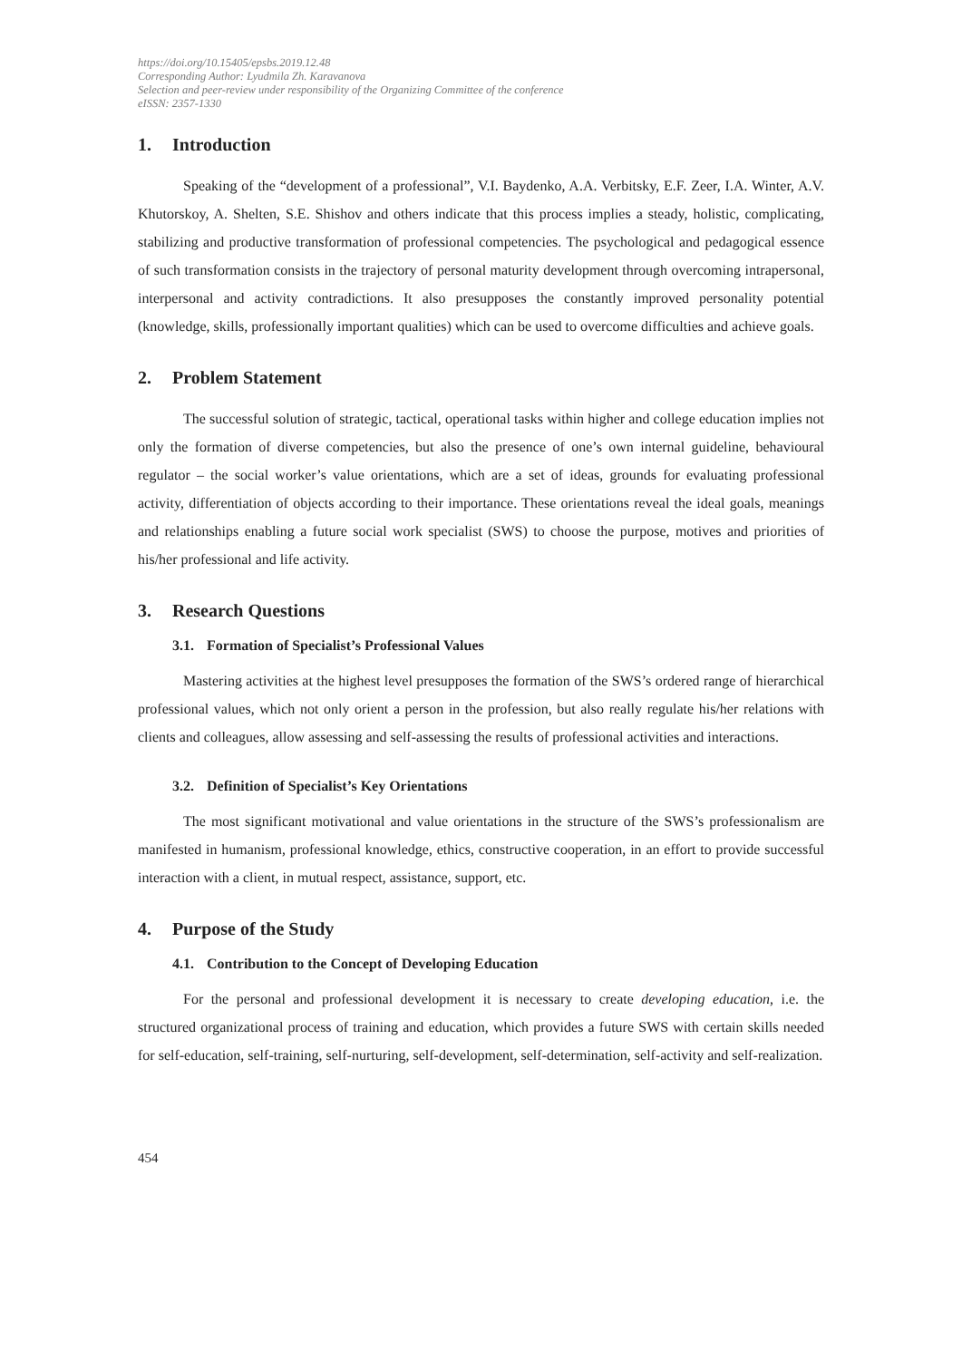https://doi.org/10.15405/epsbs.2019.12.48
Corresponding Author: Lyudmila Zh. Karavanova
Selection and peer-review under responsibility of the Organizing Committee of the conference
eISSN: 2357-1330
1. Introduction
Speaking of the “development of a professional”, V.I. Baydenko, A.A. Verbitsky, E.F. Zeer, I.A. Winter, A.V. Khutorskoy, A. Shelten, S.E. Shishov and others indicate that this process implies a steady, holistic, complicating, stabilizing and productive transformation of professional competencies. The psychological and pedagogical essence of such transformation consists in the trajectory of personal maturity development through overcoming intrapersonal, interpersonal and activity contradictions. It also presupposes the constantly improved personality potential (knowledge, skills, professionally important qualities) which can be used to overcome difficulties and achieve goals.
2. Problem Statement
The successful solution of strategic, tactical, operational tasks within higher and college education implies not only the formation of diverse competencies, but also the presence of one’s own internal guideline, behavioural regulator – the social worker’s value orientations, which are a set of ideas, grounds for evaluating professional activity, differentiation of objects according to their importance. These orientations reveal the ideal goals, meanings and relationships enabling a future social work specialist (SWS) to choose the purpose, motives and priorities of his/her professional and life activity.
3. Research Questions
3.1. Formation of Specialist’s Professional Values
Mastering activities at the highest level presupposes the formation of the SWS’s ordered range of hierarchical professional values, which not only orient a person in the profession, but also really regulate his/her relations with clients and colleagues, allow assessing and self-assessing the results of professional activities and interactions.
3.2. Definition of Specialist’s Key Orientations
The most significant motivational and value orientations in the structure of the SWS’s professionalism are manifested in humanism, professional knowledge, ethics, constructive cooperation, in an effort to provide successful interaction with a client, in mutual respect, assistance, support, etc.
4. Purpose of the Study
4.1. Contribution to the Concept of Developing Education
For the personal and professional development it is necessary to create developing education, i.e. the structured organizational process of training and education, which provides a future SWS with certain skills needed for self-education, self-training, self-nurturing, self-development, self-determination, self-activity and self-realization.
454